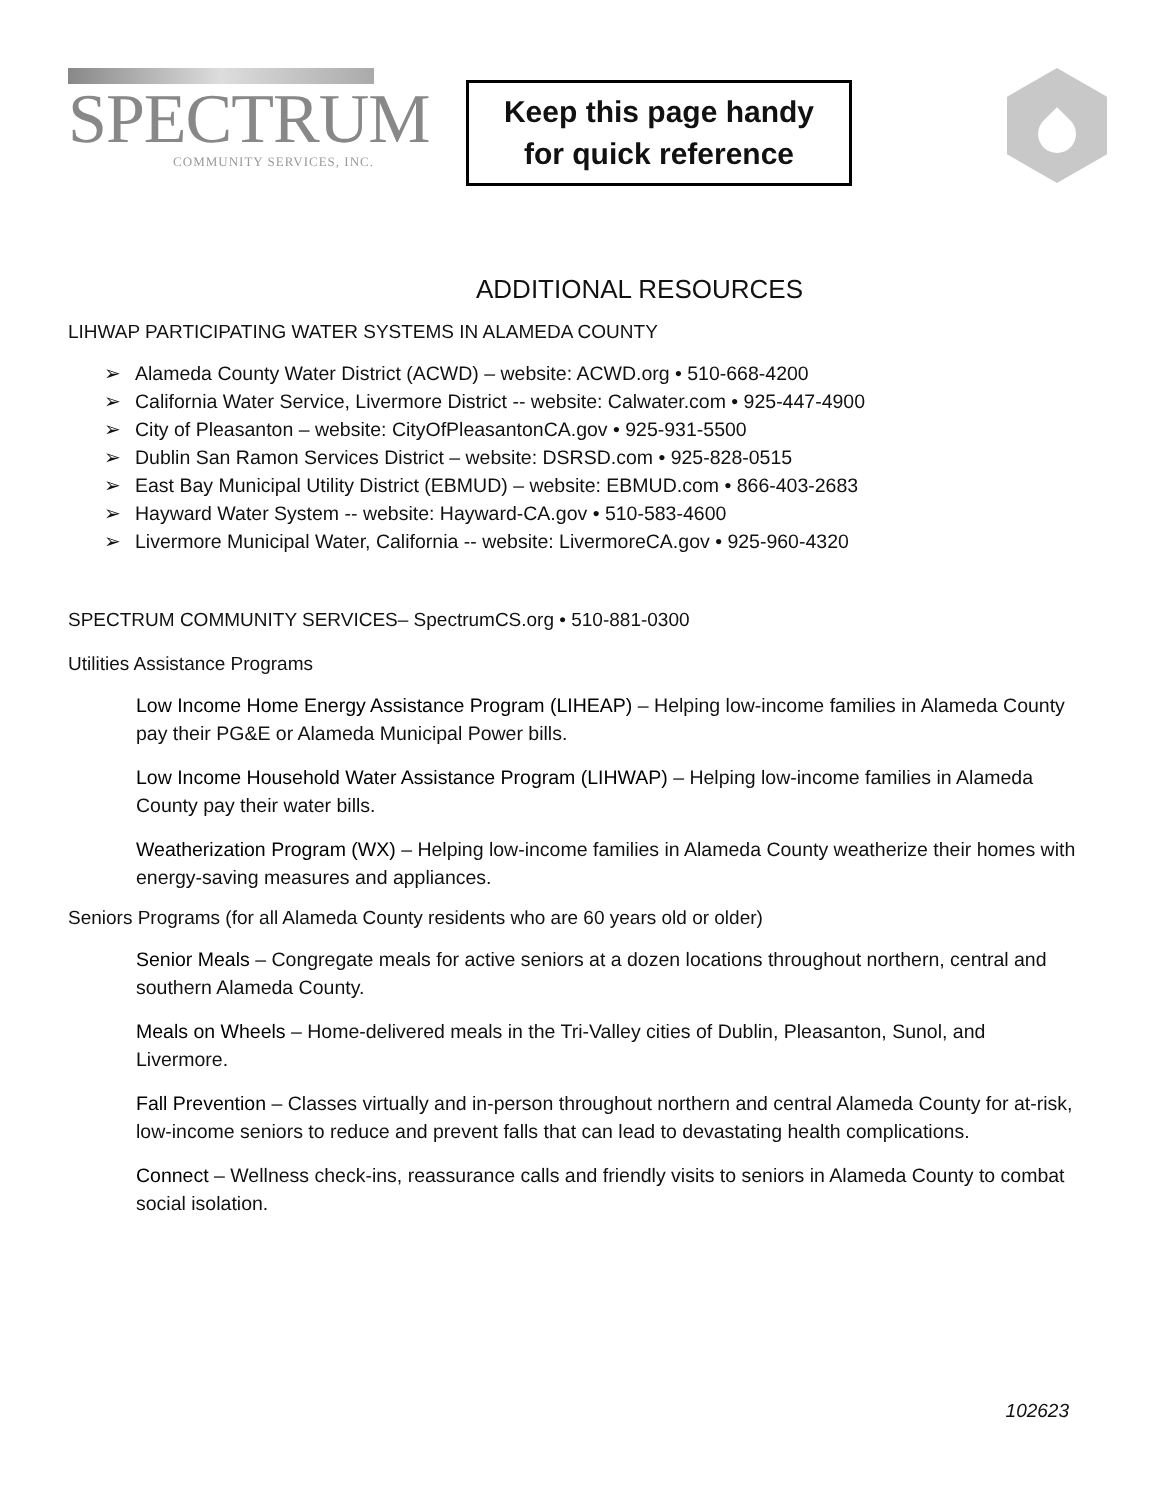SPECTRUM
COMMUNITY SERVICES, INC.
Keep this page handy
for quick reference
ADDITIONAL RESOURCES
LIHWAP PARTICIPATING WATER SYSTEMS IN ALAMEDA COUNTY
Alameda County Water District (ACWD) – website: ACWD.org • 510-668-4200
California Water Service, Livermore District -- website: Calwater.com • 925-447-4900
City of Pleasanton – website: CityOfPleasantonCA.gov • 925-931-5500
Dublin San Ramon Services District – website: DSRSD.com • 925-828-0515
East Bay Municipal Utility District (EBMUD) – website: EBMUD.com • 866-403-2683
Hayward Water System -- website: Hayward-CA.gov • 510-583-4600
Livermore Municipal Water, California -- website: LivermoreCA.gov • 925-960-4320
SPECTRUM COMMUNITY SERVICES– SpectrumCS.org • 510-881-0300
Utilities Assistance Programs
Low Income Home Energy Assistance Program (LIHEAP) – Helping low-income families in Alameda County pay their PG&E or Alameda Municipal Power bills.
Low Income Household Water Assistance Program (LIHWAP) – Helping low-income families in Alameda County pay their water bills.
Weatherization Program (WX) – Helping low-income families in Alameda County weatherize their homes with energy-saving measures and appliances.
Seniors Programs (for all Alameda County residents who are 60 years old or older)
Senior Meals – Congregate meals for active seniors at a dozen locations throughout northern, central and southern Alameda County.
Meals on Wheels – Home-delivered meals in the Tri-Valley cities of Dublin, Pleasanton, Sunol, and Livermore.
Fall Prevention – Classes virtually and in-person throughout northern and central Alameda County for at-risk, low-income seniors to reduce and prevent falls that can lead to devastating health complications.
Connect – Wellness check-ins, reassurance calls and friendly visits to seniors in Alameda County to combat social isolation.
102623